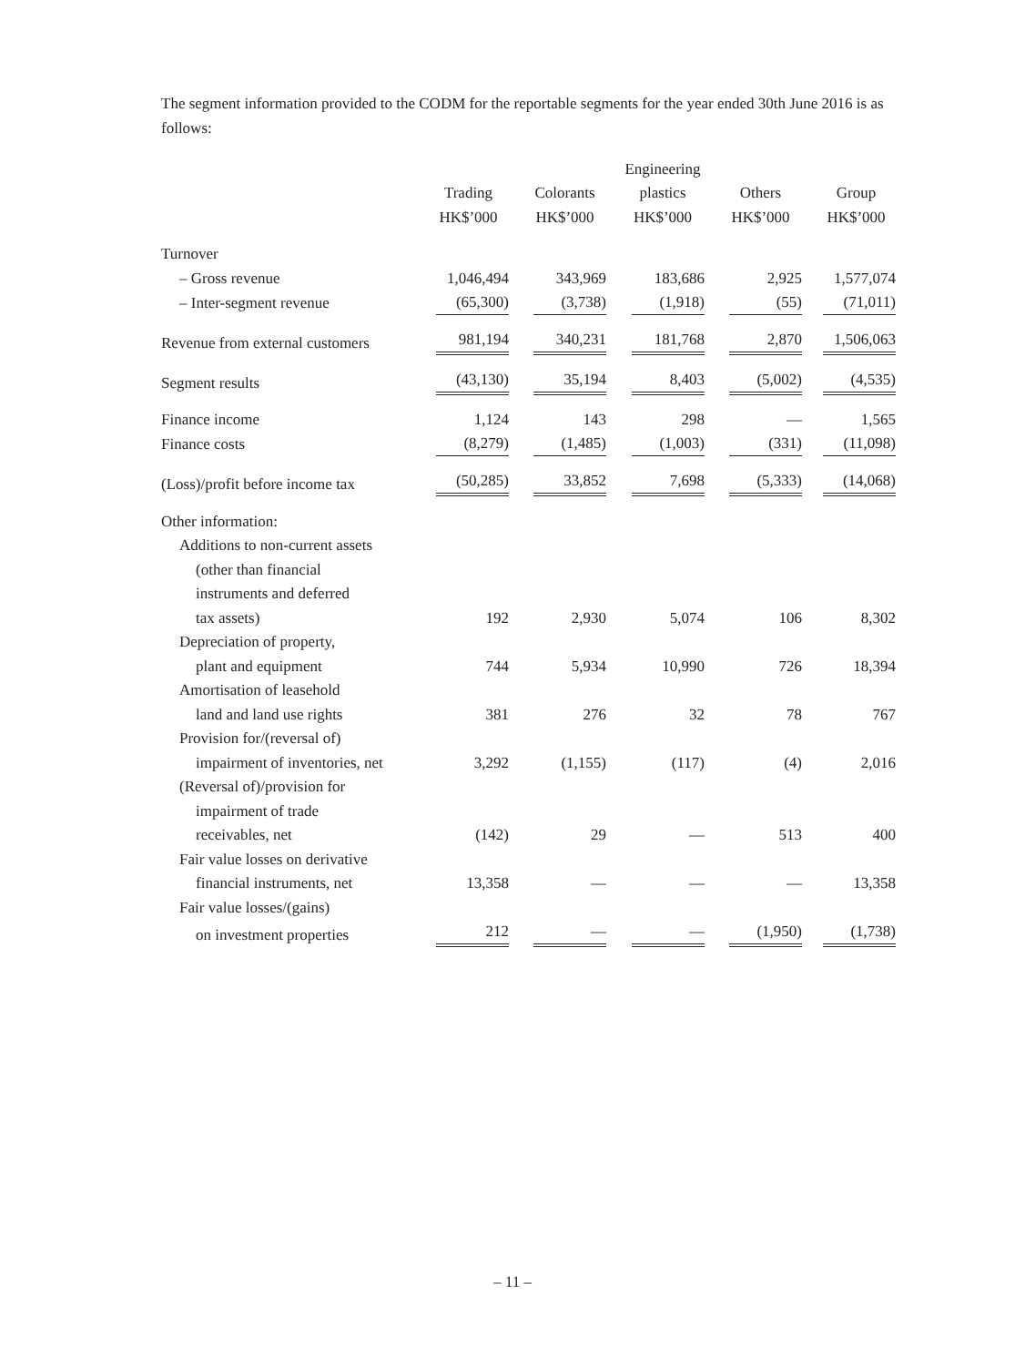The segment information provided to the CODM for the reportable segments for the year ended 30th June 2016 is as follows:
| | | | Engineering | | |
| --- | --- | --- | --- | --- | --- |
| | Trading | Colorants | plastics | Others | Group |
| | HK$’000 | HK$’000 | HK$’000 | HK$’000 | HK$’000 |
| Turnover | | | | | |
| – Gross revenue | 1,046,494 | 343,969 | 183,686 | 2,925 | 1,577,074 |
| – Inter-segment revenue | (65,300) | (3,738) | (1,918) | (55) | (71,011) |
| Revenue from external customers | 981,194 | 340,231 | 181,768 | 2,870 | 1,506,063 |
| Segment results | (43,130) | 35,194 | 8,403 | (5,002) | (4,535) |
| Finance income | 1,124 | 143 | 298 | — | 1,565 |
| Finance costs | (8,279) | (1,485) | (1,003) | (331) | (11,098) |
| (Loss)/profit before income tax | (50,285) | 33,852 | 7,698 | (5,333) | (14,068) |
| Other information: | | | | | |
| Additions to non-current assets | | | | | |
| (other than financial | | | | | |
| instruments and deferred | | | | | |
| tax assets) | 192 | 2,930 | 5,074 | 106 | 8,302 |
| Depreciation of property, | | | | | |
| plant and equipment | 744 | 5,934 | 10,990 | 726 | 18,394 |
| Amortisation of leasehold | | | | | |
| land and land use rights | 381 | 276 | 32 | 78 | 767 |
| Provision for/(reversal of) | | | | | |
| impairment of inventories, net | 3,292 | (1,155) | (117) | (4) | 2,016 |
| (Reversal of)/provision for | | | | | |
| impairment of trade | | | | | |
| receivables, net | (142) | 29 | — | 513 | 400 |
| Fair value losses on derivative | | | | | |
| financial instruments, net | 13,358 | — | — | — | 13,358 |
| Fair value losses/(gains) | | | | | |
| on investment properties | 212 | — | — | (1,950) | (1,738) |
– 11 –